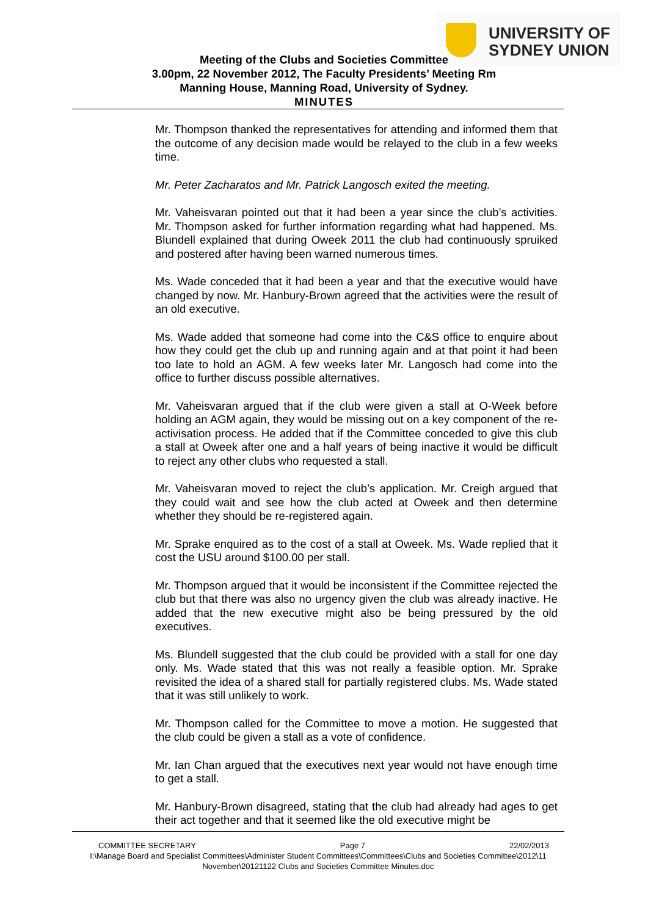UNIVERSITY OF
SYDNEY UNION
Meeting of the Clubs and Societies Committee
3.00pm, 22 November 2012, The Faculty Presidents’ Meeting Rm
Manning House, Manning Road, University of Sydney.
MINUTES
Mr. Thompson thanked the representatives for attending and informed them that the outcome of any decision made would be relayed to the club in a few weeks time.
Mr. Peter Zacharatos and Mr. Patrick Langosch exited the meeting.
Mr. Vaheisvaran pointed out that it had been a year since the club’s activities. Mr. Thompson asked for further information regarding what had happened. Ms. Blundell explained that during Oweek 2011 the club had continuously spruiked and postered after having been warned numerous times.
Ms. Wade conceded that it had been a year and that the executive would have changed by now. Mr. Hanbury-Brown agreed that the activities were the result of an old executive.
Ms. Wade added that someone had come into the C&S office to enquire about how they could get the club up and running again and at that point it had been too late to hold an AGM. A few weeks later Mr. Langosch had come into the office to further discuss possible alternatives.
Mr. Vaheisvaran argued that if the club were given a stall at O-Week before holding an AGM again, they would be missing out on a key component of the re-activisation process. He added that if the Committee conceded to give this club a stall at Oweek after one and a half years of being inactive it would be difficult to reject any other clubs who requested a stall.
Mr. Vaheisvaran moved to reject the club’s application. Mr. Creigh argued that they could wait and see how the club acted at Oweek and then determine whether they should be re-registered again.
Mr. Sprake enquired as to the cost of a stall at Oweek. Ms. Wade replied that it cost the USU around $100.00 per stall.
Mr. Thompson argued that it would be inconsistent if the Committee rejected the club but that there was also no urgency given the club was already inactive. He added that the new executive might also be being pressured by the old executives.
Ms. Blundell suggested that the club could be provided with a stall for one day only. Ms. Wade stated that this was not really a feasible option. Mr. Sprake revisited the idea of a shared stall for partially registered clubs. Ms. Wade stated that it was still unlikely to work.
Mr. Thompson called for the Committee to move a motion. He suggested that the club could be given a stall as a vote of confidence.
Mr. Ian Chan argued that the executives next year would not have enough time to get a stall.
Mr. Hanbury-Brown disagreed, stating that the club had already had ages to get their act together and that it seemed like the old executive might be
COMMITTEE SECRETARY Page 7 22/02/2013
I:\Manage Board and Specialist Committees\Administer Student Committees\Committees\Clubs and Societies Committee\2012\11 November\20121122 Clubs and Societies Committee Minutes.doc